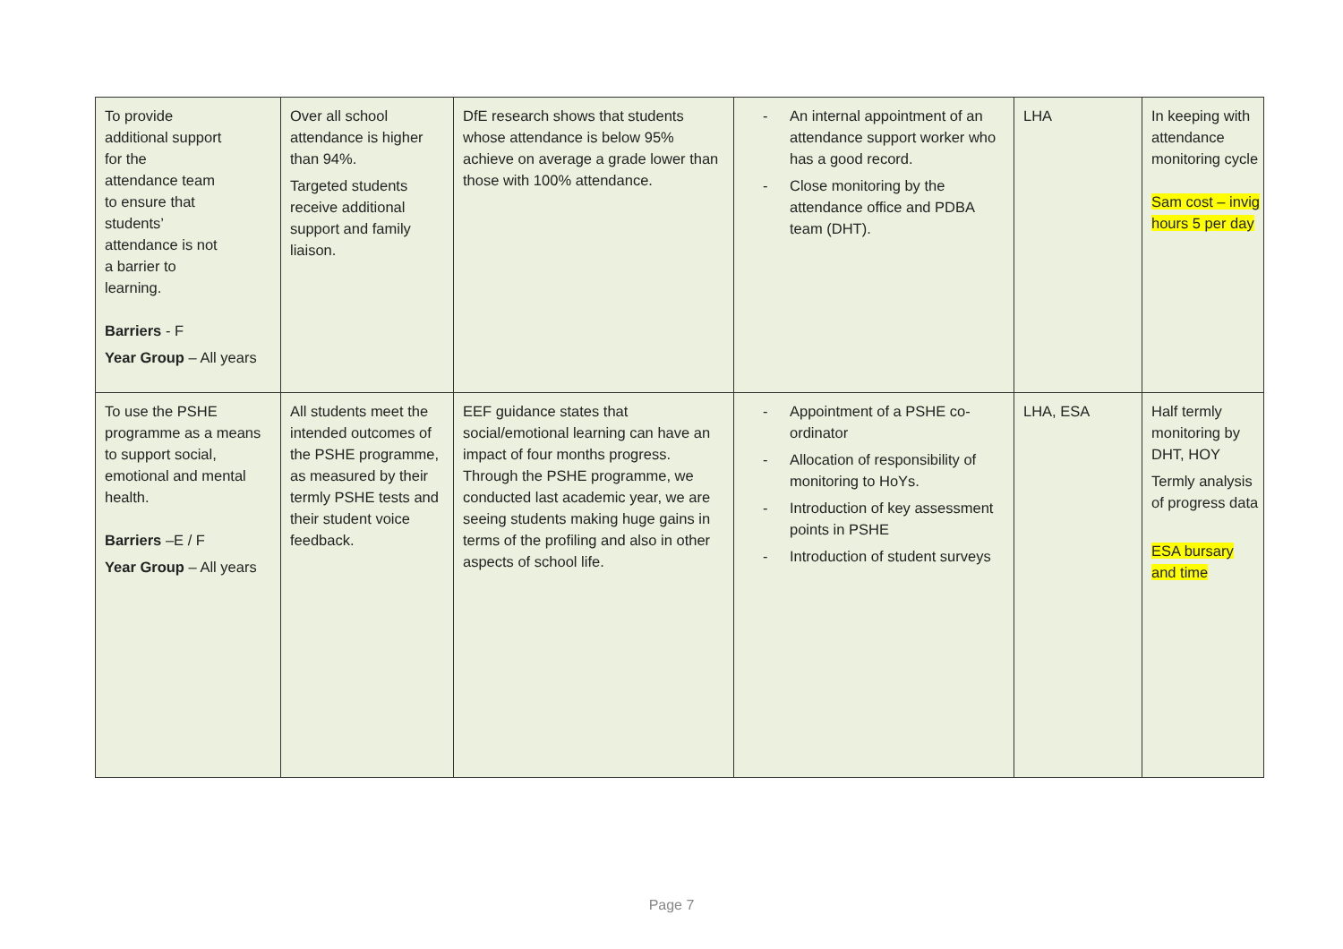| To provide additional support for the attendance team to ensure that students’ attendance is not a barrier to learning. Barriers - F Year Group – All years | Over all school attendance is higher than 94%. Targeted students receive additional support and family liaison. | DfE research shows that students whose attendance is below 95% achieve on average a grade lower than those with 100% attendance. | - An internal appointment of an attendance support worker who has a good record. - Close monitoring by the attendance office and PDBA team (DHT). | LHA | In keeping with attendance monitoring cycle Sam cost – invig hours 5 per day |
| To use the PSHE programme as a means to support social, emotional and mental health. Barriers –E / F Year Group – All years | All students meet the intended outcomes of the PSHE programme, as measured by their termly PSHE tests and their student voice feedback. | EEF guidance states that social/emotional learning can have an impact of four months progress. Through the PSHE programme, we conducted last academic year, we are seeing students making huge gains in terms of the profiling and also in other aspects of school life. | - Appointment of a PSHE co-ordinator - Allocation of responsibility of monitoring to HoYs. - Introduction of key assessment points in PSHE - Introduction of student surveys | LHA, ESA | Half termly monitoring by DHT, HOY Termly analysis of progress data ESA bursary and time |
Page 7